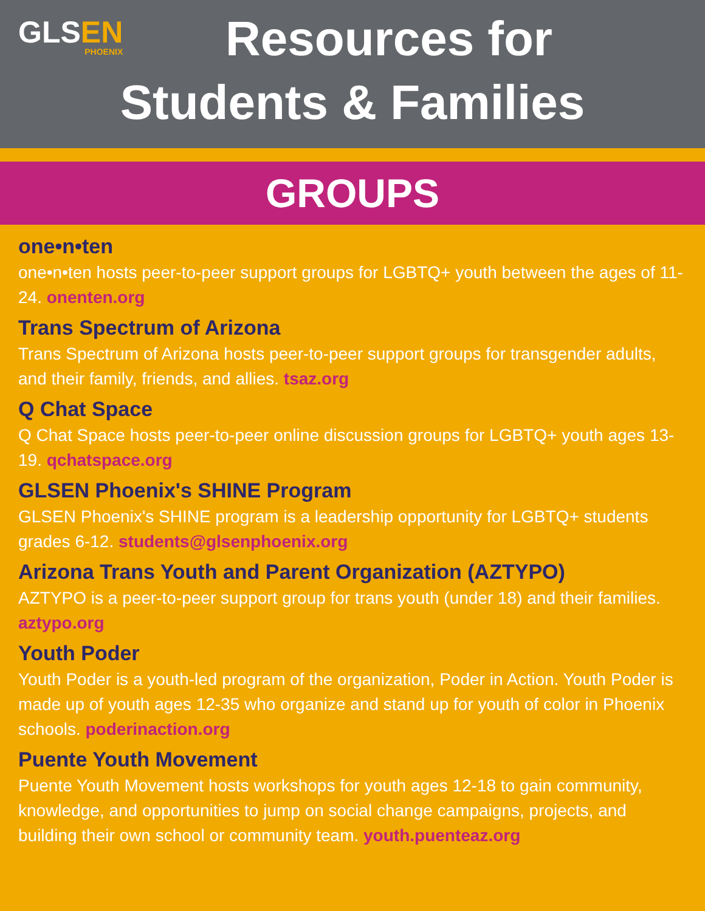GLSEN
PHOENIX
Resources for
Students & Families
GROUPS
one•n•ten
one•n•ten hosts peer-to-peer support groups for LGBTQ+ youth between the ages of 11-24. onenten.org
Trans Spectrum of Arizona
Trans Spectrum of Arizona hosts peer-to-peer support groups for transgender adults, and their family, friends, and allies. tsaz.org
Q Chat Space
Q Chat Space hosts peer-to-peer online discussion groups for LGBTQ+ youth ages 13-19. qchatspace.org
GLSEN Phoenix's SHINE Program
GLSEN Phoenix's SHINE program is a leadership opportunity for LGBTQ+ students grades 6-12. students@glsenphoenix.org
Arizona Trans Youth and Parent Organization (AZTYPO)
AZTYPO is a peer-to-peer support group for trans youth (under 18) and their families. aztypo.org
Youth Poder
Youth Poder is a youth-led program of the organization, Poder in Action. Youth Poder is made up of youth ages 12-35 who organize and stand up for youth of color in Phoenix schools. poderinaction.org
Puente Youth Movement
Puente Youth Movement hosts workshops for youth ages 12-18 to gain community, knowledge, and opportunities to jump on social change campaigns, projects, and building their own school or community team. youth.puenteaz.org